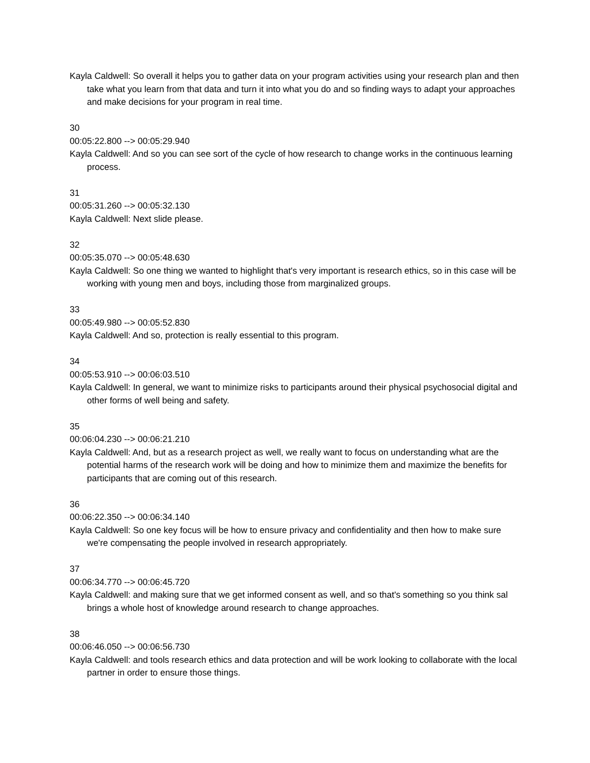Kayla Caldwell: So overall it helps you to gather data on your program activities using your research plan and then take what you learn from that data and turn it into what you do and so finding ways to adapt your approaches and make decisions for your program in real time.
30
00:05:22.800 --> 00:05:29.940
Kayla Caldwell: And so you can see sort of the cycle of how research to change works in the continuous learning process.
31
00:05:31.260 --> 00:05:32.130
Kayla Caldwell: Next slide please.
32
00:05:35.070 --> 00:05:48.630
Kayla Caldwell: So one thing we wanted to highlight that's very important is research ethics, so in this case will be working with young men and boys, including those from marginalized groups.
33
00:05:49.980 --> 00:05:52.830
Kayla Caldwell: And so, protection is really essential to this program.
34
00:05:53.910 --> 00:06:03.510
Kayla Caldwell: In general, we want to minimize risks to participants around their physical psychosocial digital and other forms of well being and safety.
35
00:06:04.230 --> 00:06:21.210
Kayla Caldwell: And, but as a research project as well, we really want to focus on understanding what are the potential harms of the research work will be doing and how to minimize them and maximize the benefits for participants that are coming out of this research.
36
00:06:22.350 --> 00:06:34.140
Kayla Caldwell: So one key focus will be how to ensure privacy and confidentiality and then how to make sure we're compensating the people involved in research appropriately.
37
00:06:34.770 --> 00:06:45.720
Kayla Caldwell: and making sure that we get informed consent as well, and so that's something so you think sal brings a whole host of knowledge around research to change approaches.
38
00:06:46.050 --> 00:06:56.730
Kayla Caldwell: and tools research ethics and data protection and will be work looking to collaborate with the local partner in order to ensure those things.